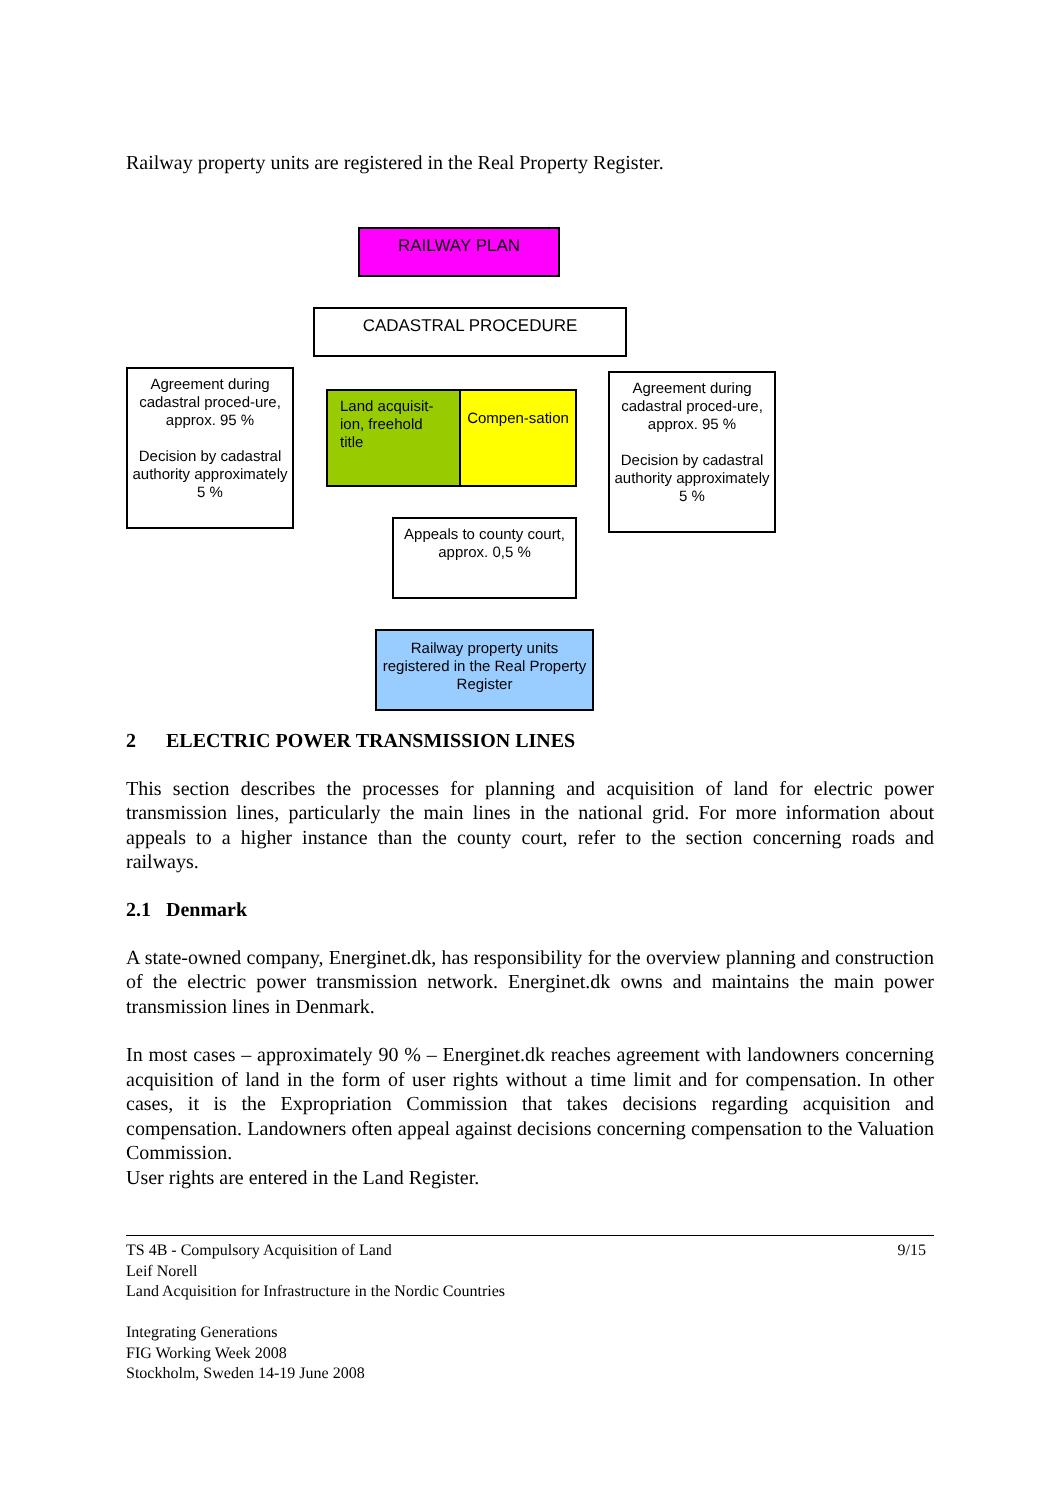Railway property units are registered in the Real Property Register.
RAILWAY PLAN
CADASTRAL PROCEDURE
Agreement during cadastral proced-ure, approx. 95 %
Decision by cadastral authority approximately 5 %
Land acquisit-ion, freehold title
Compen-sation
Agreement during cadastral proced-ure, approx. 95 %
Decision by cadastral authority approximately 5 %
Appeals to county court, approx. 0,5 %
Railway property units registered in the Real Property Register
2 ELECTRIC POWER TRANSMISSION LINES
This section describes the processes for planning and acquisition of land for electric power transmission lines, particularly the main lines in the national grid. For more information about appeals to a higher instance than the county court, refer to the section concerning roads and railways.
2.1 Denmark
A state-owned company, Energinet.dk, has responsibility for the overview planning and construction of the electric power transmission network. Energinet.dk owns and maintains the main power transmission lines in Denmark.
In most cases – approximately 90 % – Energinet.dk reaches agreement with landowners concerning acquisition of land in the form of user rights without a time limit and for compensation. In other cases, it is the Expropriation Commission that takes decisions regarding acquisition and compensation. Landowners often appeal against decisions concerning compensation to the Valuation Commission.
User rights are entered in the Land Register.
TS 4B - Compulsory Acquisition of Land
Leif Norell
Land Acquisition for Infrastructure in the Nordic Countries
Integrating Generations
FIG Working Week 2008
Stockholm, Sweden 14-19 June 2008
9/15